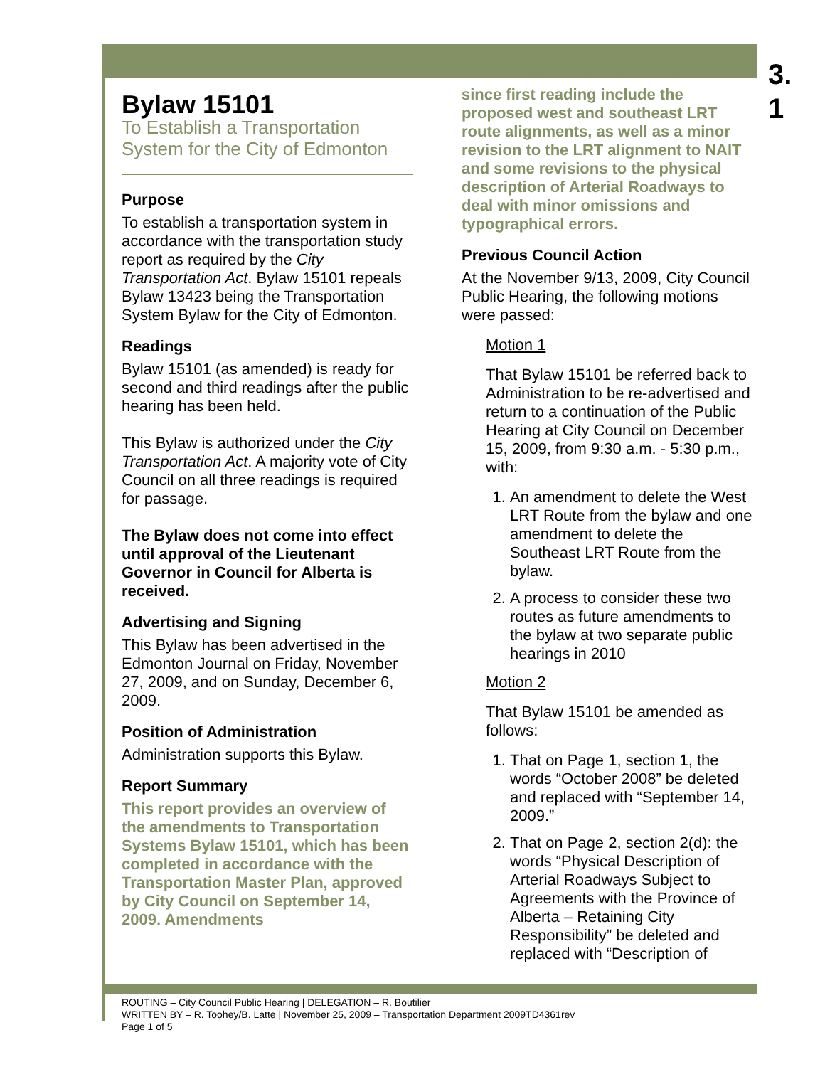3.
1
Bylaw 15101
To Establish a Transportation System for the City of Edmonton
Purpose
To establish a transportation system in accordance with the transportation study report as required by the City Transportation Act. Bylaw 15101 repeals Bylaw 13423 being the Transportation System Bylaw for the City of Edmonton.
Readings
Bylaw 15101 (as amended) is ready for second and third readings after the public hearing has been held.
This Bylaw is authorized under the City Transportation Act. A majority vote of City Council on all three readings is required for passage.
The Bylaw does not come into effect until approval of the Lieutenant Governor in Council for Alberta is received.
Advertising and Signing
This Bylaw has been advertised in the Edmonton Journal on Friday, November 27, 2009, and on Sunday, December 6, 2009.
Position of Administration
Administration supports this Bylaw.
Report Summary
This report provides an overview of the amendments to Transportation Systems Bylaw 15101, which has been completed in accordance with the Transportation Master Plan, approved by City Council on September 14, 2009. Amendments
since first reading include the proposed west and southeast LRT route alignments, as well as a minor revision to the LRT alignment to NAIT and some revisions to the physical description of Arterial Roadways to deal with minor omissions and typographical errors.
Previous Council Action
At the November 9/13, 2009, City Council Public Hearing, the following motions were passed:
Motion 1
That Bylaw 15101 be referred back to Administration to be re-advertised and return to a continuation of the Public Hearing at City Council on December 15, 2009, from 9:30 a.m. - 5:30 p.m., with:
1. An amendment to delete the West LRT Route from the bylaw and one amendment to delete the Southeast LRT Route from the bylaw.
2. A process to consider these two routes as future amendments to the bylaw at two separate public hearings in 2010
Motion 2
That Bylaw 15101 be amended as follows:
1. That on Page 1, section 1, the words “October 2008” be deleted and replaced with “September 14, 2009.”
2. That on Page 2, section 2(d): the words “Physical Description of Arterial Roadways Subject to Agreements with the Province of Alberta – Retaining City Responsibility” be deleted and replaced with “Description of
ROUTING – City Council Public Hearing | DELEGATION – R. Boutilier
WRITTEN BY – R. Toohey/B. Latte | November 25, 2009 – Transportation Department 2009TD4361rev
Page 1 of 5